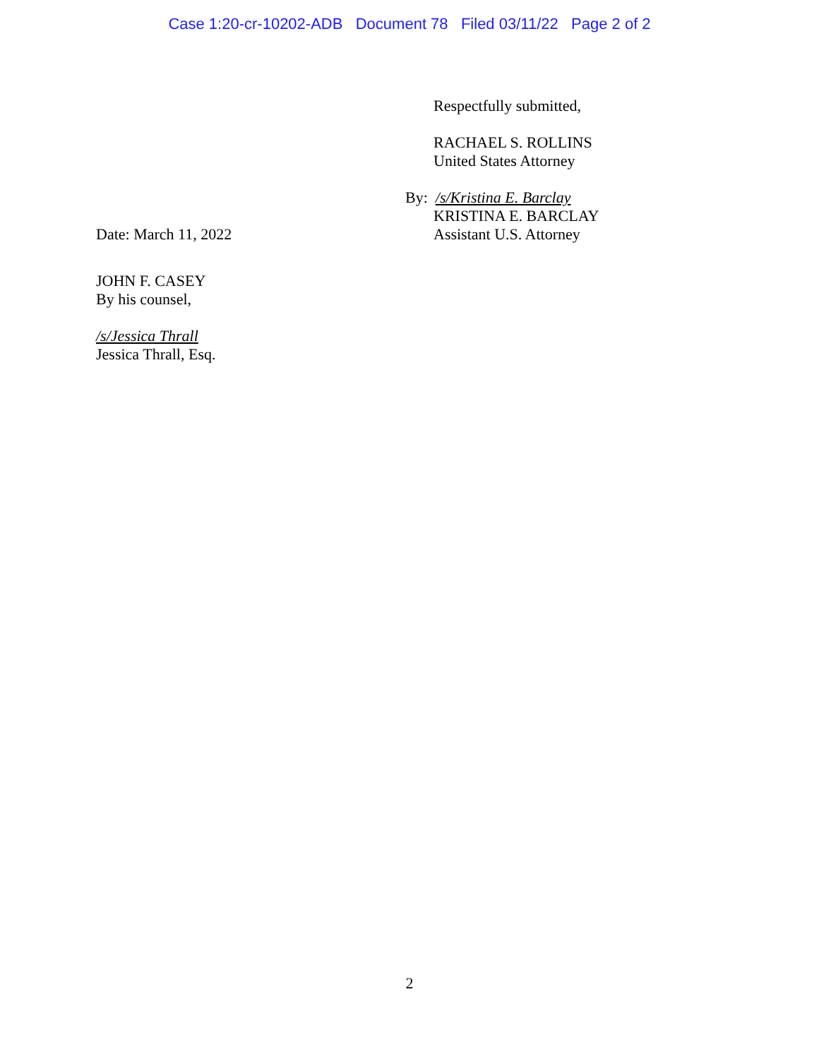Case 1:20-cr-10202-ADB Document 78 Filed 03/11/22 Page 2 of 2
Respectfully submitted,
RACHAEL S. ROLLINS
United States Attorney
By: /s/Kristina E. Barclay
KRISTINA E. BARCLAY
Date: March 11, 2022 Assistant U.S. Attorney
JOHN F. CASEY
By his counsel,
/s/Jessica Thrall
Jessica Thrall, Esq.
2